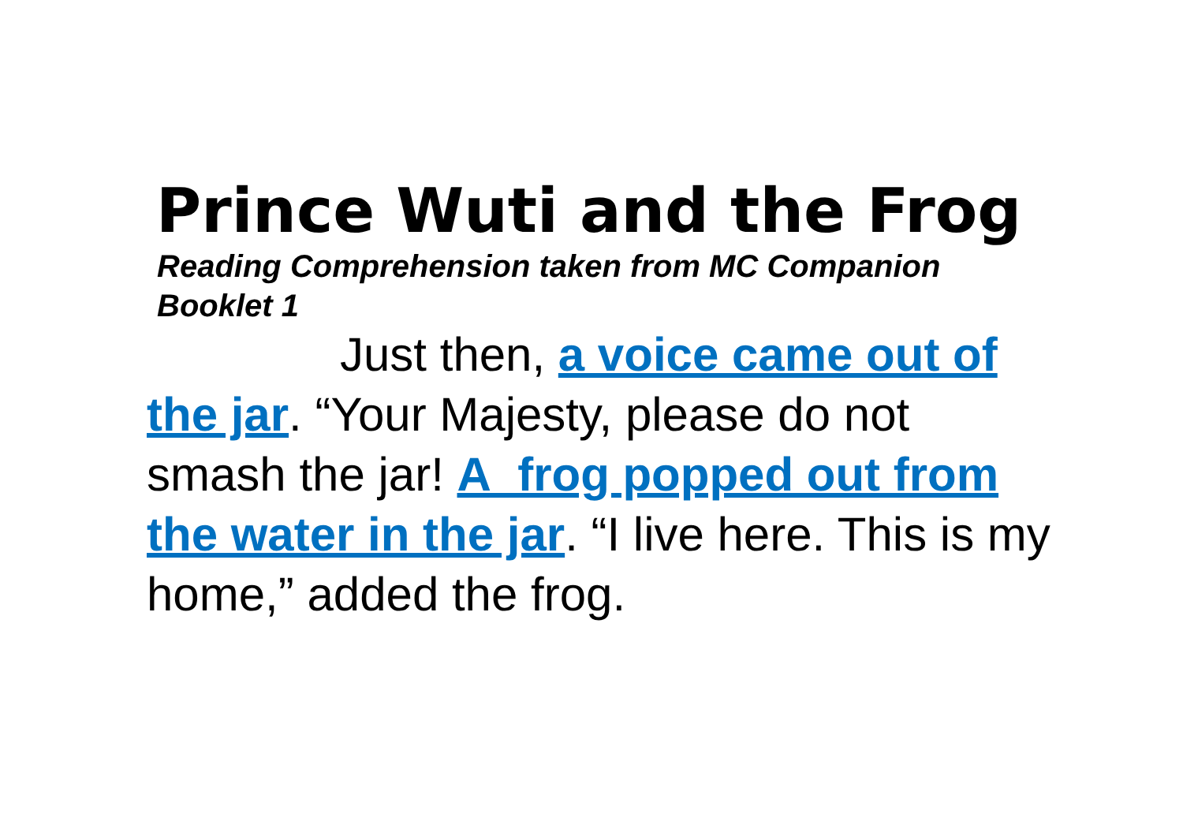Prince Wuti and the Frog
Reading Comprehension taken from MC Companion Booklet 1
Just then, a voice came out of the jar. “Your Majesty, please do not smash the jar! A frog popped out from the water in the jar. “I live here. This is my home,” added the frog.